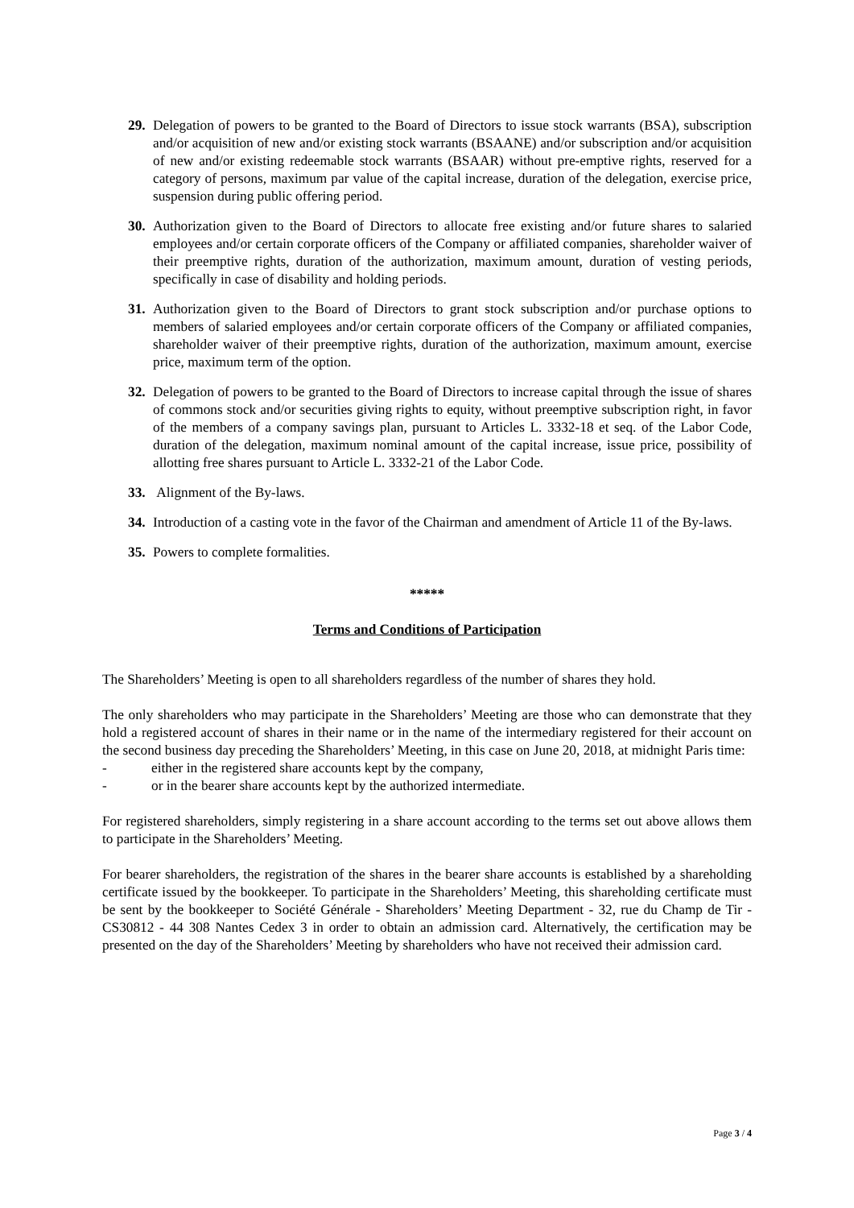29.
Delegation of powers to be granted to the Board of Directors to issue stock warrants (BSA), subscription and/or acquisition of new and/or existing stock warrants (BSAANE) and/or subscription and/or acquisition of new and/or existing redeemable stock warrants (BSAAR) without pre-emptive rights, reserved for a category of persons, maximum par value of the capital increase, duration of the delegation, exercise price, suspension during public offering period.
30.
Authorization given to the Board of Directors to allocate free existing and/or future shares to salaried employees and/or certain corporate officers of the Company or affiliated companies, shareholder waiver of their preemptive rights, duration of the authorization, maximum amount, duration of vesting periods, specifically in case of disability and holding periods.
31.
Authorization given to the Board of Directors to grant stock subscription and/or purchase options to members of salaried employees and/or certain corporate officers of the Company or affiliated companies, shareholder waiver of their preemptive rights, duration of the authorization, maximum amount, exercise price, maximum term of the option.
32.
Delegation of powers to be granted to the Board of Directors to increase capital through the issue of shares of commons stock and/or securities giving rights to equity, without preemptive subscription right, in favor of the members of a company savings plan, pursuant to Articles L. 3332-18 et seq. of the Labor Code, duration of the delegation, maximum nominal amount of the capital increase, issue price, possibility of allotting free shares pursuant to Article L. 3332-21 of the Labor Code.
33.
Alignment of the By-laws.
34.
Introduction of a casting vote in the favor of the Chairman and amendment of Article 11 of the By-laws.
35.
Powers to complete formalities.
*****
Terms and Conditions of Participation
The Shareholders’ Meeting is open to all shareholders regardless of the number of shares they hold.
The only shareholders who may participate in the Shareholders’ Meeting are those who can demonstrate that they hold a registered account of shares in their name or in the name of the intermediary registered for their account on the second business day preceding the Shareholders’ Meeting, in this case on June 20, 2018, at midnight Paris time:
- either in the registered share accounts kept by the company,
- or in the bearer share accounts kept by the authorized intermediate.
For registered shareholders, simply registering in a share account according to the terms set out above allows them to participate in the Shareholders’ Meeting.
For bearer shareholders, the registration of the shares in the bearer share accounts is established by a shareholding certificate issued by the bookkeeper. To participate in the Shareholders’ Meeting, this shareholding certificate must be sent by the bookkeeper to Société Générale - Shareholders’ Meeting Department - 32, rue du Champ de Tir - CS30812 - 44 308 Nantes Cedex 3 in order to obtain an admission card. Alternatively, the certification may be presented on the day of the Shareholders’ Meeting by shareholders who have not received their admission card.
Page 3 / 4